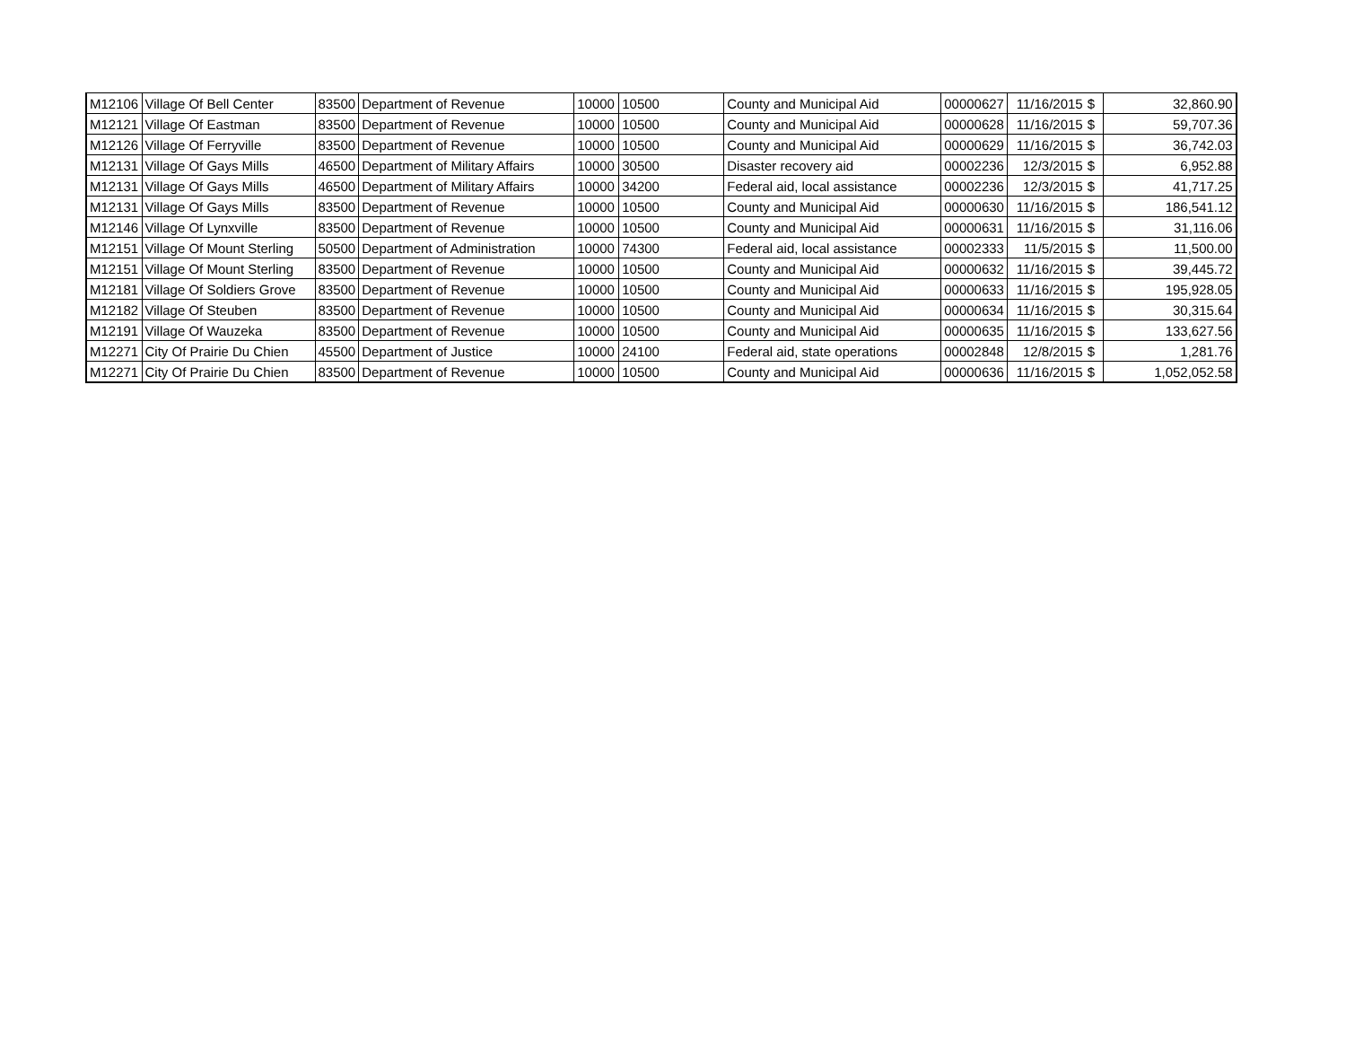| M12106 | Village Of Bell Center | 83500 | Department of Revenue | 10000 | 10500 | County and Municipal Aid | 00000627 | 11/16/2015 | $ | 32,860.90 |
| M12121 | Village Of Eastman | 83500 | Department of Revenue | 10000 | 10500 | County and Municipal Aid | 00000628 | 11/16/2015 | $ | 59,707.36 |
| M12126 | Village Of Ferryville | 83500 | Department of Revenue | 10000 | 10500 | County and Municipal Aid | 00000629 | 11/16/2015 | $ | 36,742.03 |
| M12131 | Village Of Gays Mills | 46500 | Department of Military Affairs | 10000 | 30500 | Disaster recovery aid | 00002236 | 12/3/2015 | $ | 6,952.88 |
| M12131 | Village Of Gays Mills | 46500 | Department of Military Affairs | 10000 | 34200 | Federal aid, local assistance | 00002236 | 12/3/2015 | $ | 41,717.25 |
| M12131 | Village Of Gays Mills | 83500 | Department of Revenue | 10000 | 10500 | County and Municipal Aid | 00000630 | 11/16/2015 | $ | 186,541.12 |
| M12146 | Village Of Lynxville | 83500 | Department of Revenue | 10000 | 10500 | County and Municipal Aid | 00000631 | 11/16/2015 | $ | 31,116.06 |
| M12151 | Village Of Mount Sterling | 50500 | Department of Administration | 10000 | 74300 | Federal aid, local assistance | 00002333 | 11/5/2015 | $ | 11,500.00 |
| M12151 | Village Of Mount Sterling | 83500 | Department of Revenue | 10000 | 10500 | County and Municipal Aid | 00000632 | 11/16/2015 | $ | 39,445.72 |
| M12181 | Village Of Soldiers Grove | 83500 | Department of Revenue | 10000 | 10500 | County and Municipal Aid | 00000633 | 11/16/2015 | $ | 195,928.05 |
| M12182 | Village Of Steuben | 83500 | Department of Revenue | 10000 | 10500 | County and Municipal Aid | 00000634 | 11/16/2015 | $ | 30,315.64 |
| M12191 | Village Of Wauzeka | 83500 | Department of Revenue | 10000 | 10500 | County and Municipal Aid | 00000635 | 11/16/2015 | $ | 133,627.56 |
| M12271 | City Of Prairie Du Chien | 45500 | Department of Justice | 10000 | 24100 | Federal aid, state operations | 00002848 | 12/8/2015 | $ | 1,281.76 |
| M12271 | City Of Prairie Du Chien | 83500 | Department of Revenue | 10000 | 10500 | County and Municipal Aid | 00000636 | 11/16/2015 | $ | 1,052,052.58 |